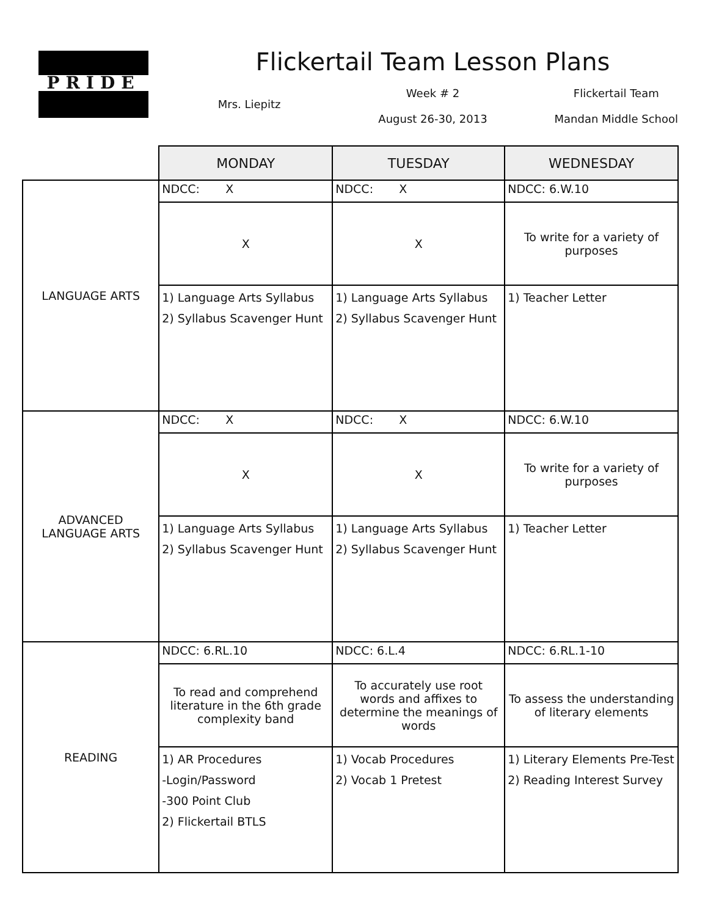PRIDE
Flickertail Team Lesson Plans
Mrs. Liepitz
Week # 2
August 26-30, 2013
Flickertail Team
Mandan Middle School
| | MONDAY | TUESDAY | WEDNESDAY |
| --- | --- | --- | --- |
| LANGUAGE ARTS | NDCC: X | NDCC: X | NDCC: 6.W.10 |
| | X | X | To write for a variety of purposes |
| | 1) Language Arts Syllabus 2) Syllabus Scavenger Hunt | 1) Language Arts Syllabus 2) Syllabus Scavenger Hunt | 1) Teacher Letter |
| ADVANCED LANGUAGE ARTS | NDCC: X | NDCC: X | NDCC: 6.W.10 |
| | X | X | To write for a variety of purposes |
| | 1) Language Arts Syllabus 2) Syllabus Scavenger Hunt | 1) Language Arts Syllabus 2) Syllabus Scavenger Hunt | 1) Teacher Letter |
| READING | NDCC: 6.RL.10 | NDCC: 6.L.4 | NDCC: 6.RL.1-10 |
| | To read and comprehend literature in the 6th grade complexity band | To accurately use root words and affixes to determine the meanings of words | To assess the understanding of literary elements |
| | 1) AR Procedures -Login/Password -300 Point Club 2) Flickertail BTLS | 1) Vocab Procedures 2) Vocab 1 Pretest | 1) Literary Elements Pre-Test 2) Reading Interest Survey |